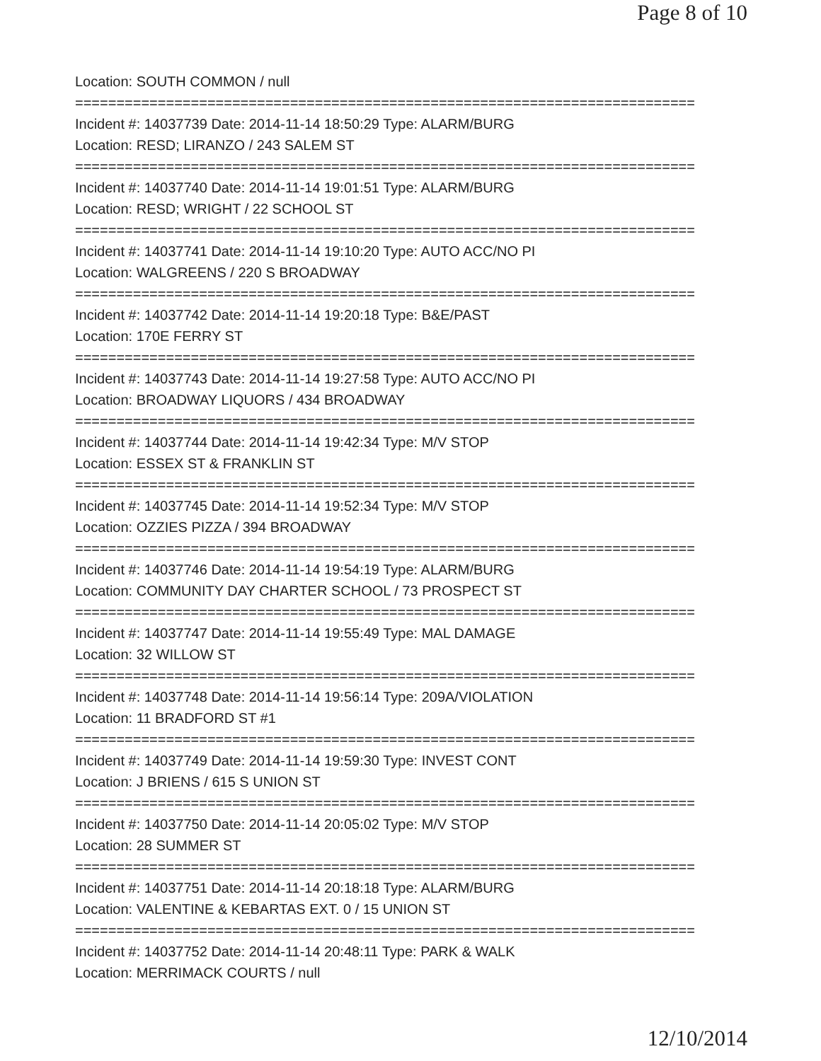Page 8 of 10
Location: SOUTH COMMON / null
===========================================================================
Incident #: 14037739 Date: 2014-11-14 18:50:29 Type: ALARM/BURG
Location: RESD; LIRANZO / 243 SALEM ST
===========================================================================
Incident #: 14037740 Date: 2014-11-14 19:01:51 Type: ALARM/BURG
Location: RESD; WRIGHT / 22 SCHOOL ST
===========================================================================
Incident #: 14037741 Date: 2014-11-14 19:10:20 Type: AUTO ACC/NO PI
Location: WALGREENS / 220 S BROADWAY
===========================================================================
Incident #: 14037742 Date: 2014-11-14 19:20:18 Type: B&E/PAST
Location: 170E FERRY ST
===========================================================================
Incident #: 14037743 Date: 2014-11-14 19:27:58 Type: AUTO ACC/NO PI
Location: BROADWAY LIQUORS / 434 BROADWAY
===========================================================================
Incident #: 14037744 Date: 2014-11-14 19:42:34 Type: M/V STOP
Location: ESSEX ST & FRANKLIN ST
===========================================================================
Incident #: 14037745 Date: 2014-11-14 19:52:34 Type: M/V STOP
Location: OZZIES PIZZA / 394 BROADWAY
===========================================================================
Incident #: 14037746 Date: 2014-11-14 19:54:19 Type: ALARM/BURG
Location: COMMUNITY DAY CHARTER SCHOOL / 73 PROSPECT ST
===========================================================================
Incident #: 14037747 Date: 2014-11-14 19:55:49 Type: MAL DAMAGE
Location: 32 WILLOW ST
===========================================================================
Incident #: 14037748 Date: 2014-11-14 19:56:14 Type: 209A/VIOLATION
Location: 11 BRADFORD ST #1
===========================================================================
Incident #: 14037749 Date: 2014-11-14 19:59:30 Type: INVEST CONT
Location: J BRIENS / 615 S UNION ST
===========================================================================
Incident #: 14037750 Date: 2014-11-14 20:05:02 Type: M/V STOP
Location: 28 SUMMER ST
===========================================================================
Incident #: 14037751 Date: 2014-11-14 20:18:18 Type: ALARM/BURG
Location: VALENTINE & KEBARTAS EXT. 0 / 15 UNION ST
===========================================================================
Incident #: 14037752 Date: 2014-11-14 20:48:11 Type: PARK & WALK
Location: MERRIMACK COURTS / null
12/10/2014